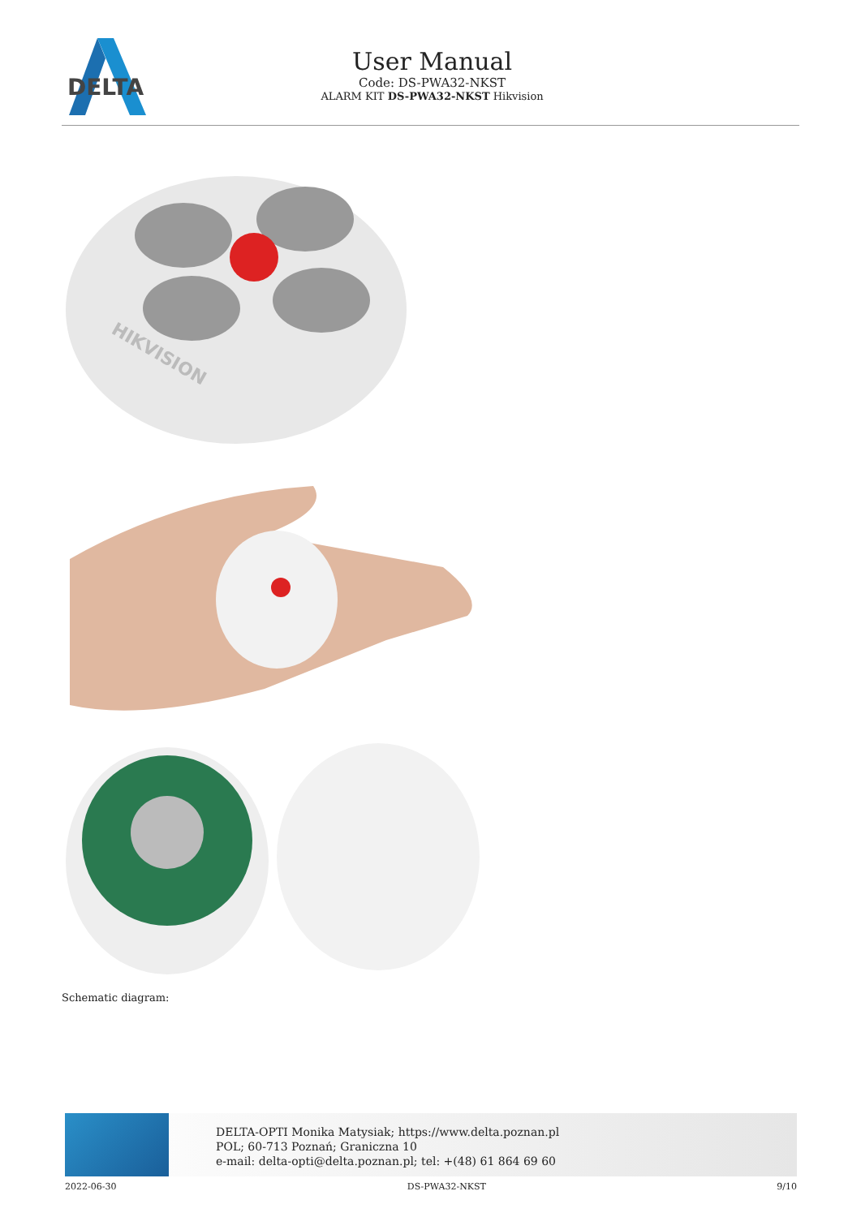DELTA
User Manual
Code: DS-PWA32-NKST
ALARM KIT DS-PWA32-NKST Hikvision
HIKVISION
Schematic diagram:
DELTA-OPTI Monika Matysiak; https://www.delta.poznan.pl
POL; 60-713 Poznań; Graniczna 10
e-mail: delta-opti@delta.poznan.pl; tel: +(48) 61 864 69 60
2022-06-30 DS-PWA32-NKST 9/10